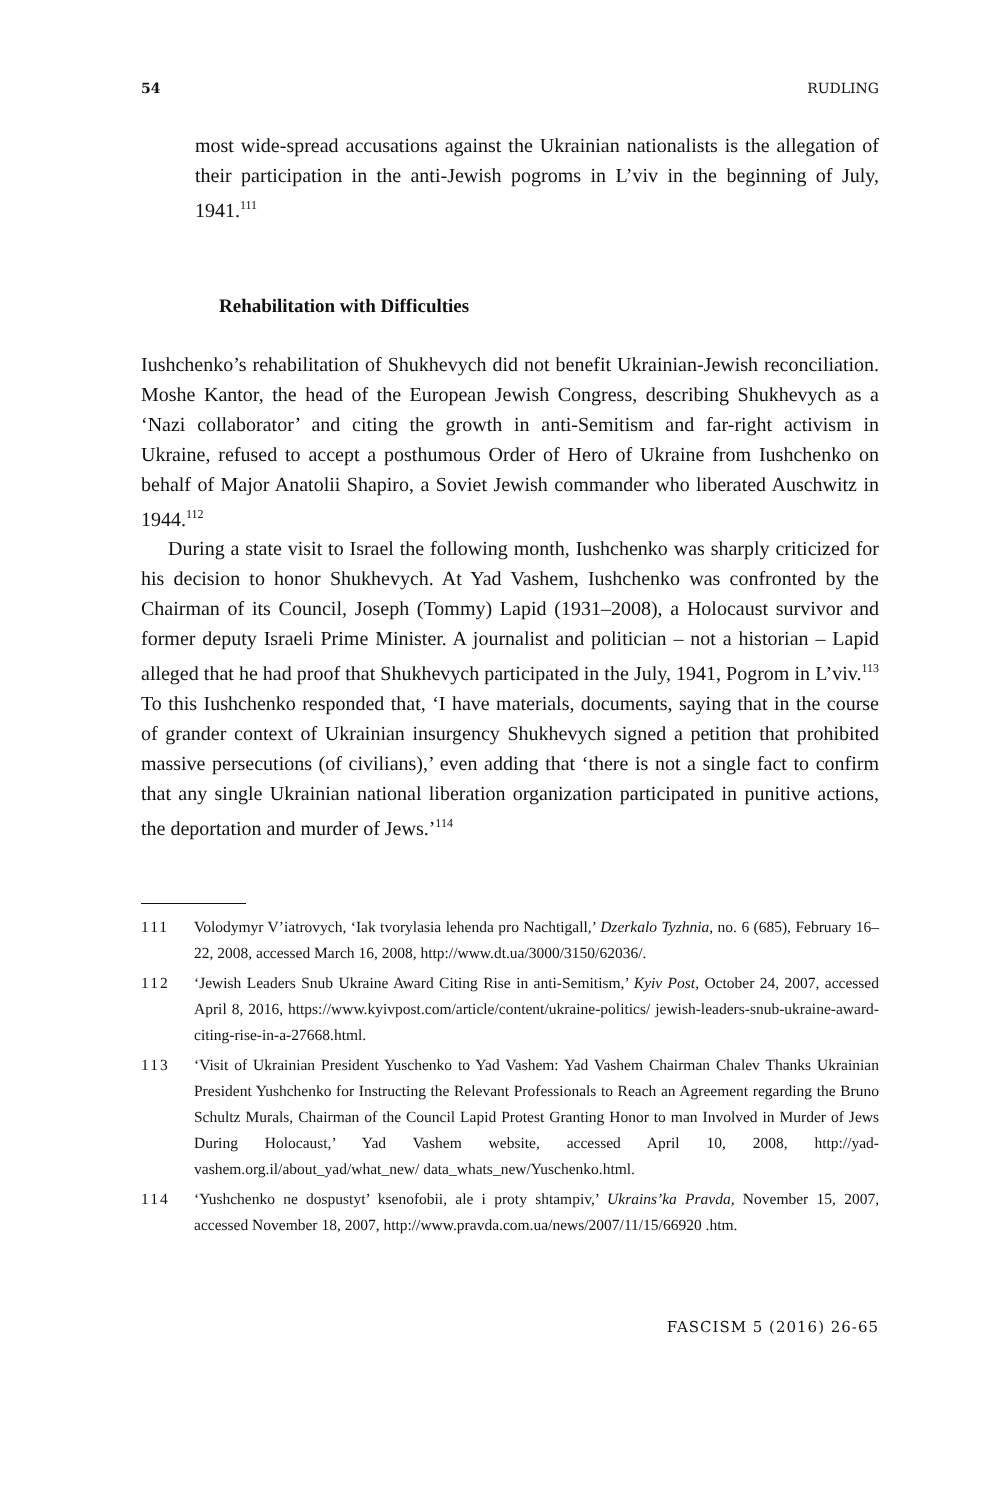54 RUDLING
most wide-spread accusations against the Ukrainian nationalists is the allegation of their participation in the anti-Jewish pogroms in L’viv in the beginning of July, 1941.<sup>111</sup>
Rehabilitation with Difficulties
Iushchenko’s rehabilitation of Shukhevych did not benefit Ukrainian-Jewish reconciliation. Moshe Kantor, the head of the European Jewish Congress, describing Shukhevych as a ‘Nazi collaborator’ and citing the growth in anti-Semitism and far-right activism in Ukraine, refused to accept a posthumous Order of Hero of Ukraine from Iushchenko on behalf of Major Anatolii Shapiro, a Soviet Jewish commander who liberated Auschwitz in 1944.<sup>112</sup>
During a state visit to Israel the following month, Iushchenko was sharply criticized for his decision to honor Shukhevych. At Yad Vashem, Iushchenko was confronted by the Chairman of its Council, Joseph (Tommy) Lapid (1931–2008), a Holocaust survivor and former deputy Israeli Prime Minister. A journalist and politician – not a historian – Lapid alleged that he had proof that Shukhevych participated in the July, 1941, Pogrom in L’viv.<sup>113</sup> To this Iushchenko responded that, ‘I have materials, documents, saying that in the course of grander context of Ukrainian insurgency Shukhevych signed a petition that prohibited massive persecutions (of civilians),’ even adding that ‘there is not a single fact to confirm that any single Ukrainian national liberation organization participated in punitive actions, the deportation and murder of Jews.’<sup>114</sup>
111 Volodymyr V’iatrovych, ‘Iak tvorylasia lehenda pro Nachtigall,’ Dzerkalo Tyzhnia, no. 6 (685), February 16–22, 2008, accessed March 16, 2008, http://www.dt.ua/3000/3150/62036/.
112 ‘Jewish Leaders Snub Ukraine Award Citing Rise in anti-Semitism,’ Kyiv Post, October 24, 2007, accessed April 8, 2016, https://www.kyivpost.com/article/content/ukraine-politics/ jewish-leaders-snub-ukraine-award-citing-rise-in-a-27668.html.
113 ‘Visit of Ukrainian President Yuschenko to Yad Vashem: Yad Vashem Chairman Chalev Thanks Ukrainian President Yushchenko for Instructing the Relevant Professionals to Reach an Agreement regarding the Bruno Schultz Murals, Chairman of the Council Lapid Protest Granting Honor to man Involved in Murder of Jews During Holocaust,’ Yad Vashem website, accessed April 10, 2008, http://yad-vashem.org.il/about_yad/what_new/ data_whats_new/Yuschenko.html.
114 ‘Yushchenko ne dospustyt’ ksenofobii, ale i proty shtampiv,’ Ukrains’ka Pravda, November 15, 2007, accessed November 18, 2007, http://www.pravda.com.ua/news/2007/11/15/66920 .htm.
FASCISM 5 (2016) 26-65